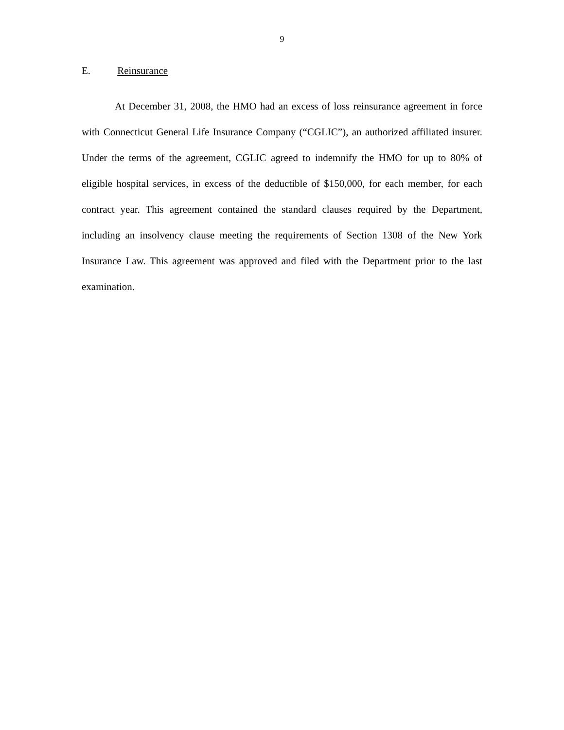9
E. Reinsurance
At December 31, 2008, the HMO had an excess of loss reinsurance agreement in force with Connecticut General Life Insurance Company (“CGLIC”), an authorized affiliated insurer. Under the terms of the agreement, CGLIC agreed to indemnify the HMO for up to 80% of eligible hospital services, in excess of the deductible of $150,000, for each member, for each contract year. This agreement contained the standard clauses required by the Department, including an insolvency clause meeting the requirements of Section 1308 of the New York Insurance Law. This agreement was approved and filed with the Department prior to the last examination.